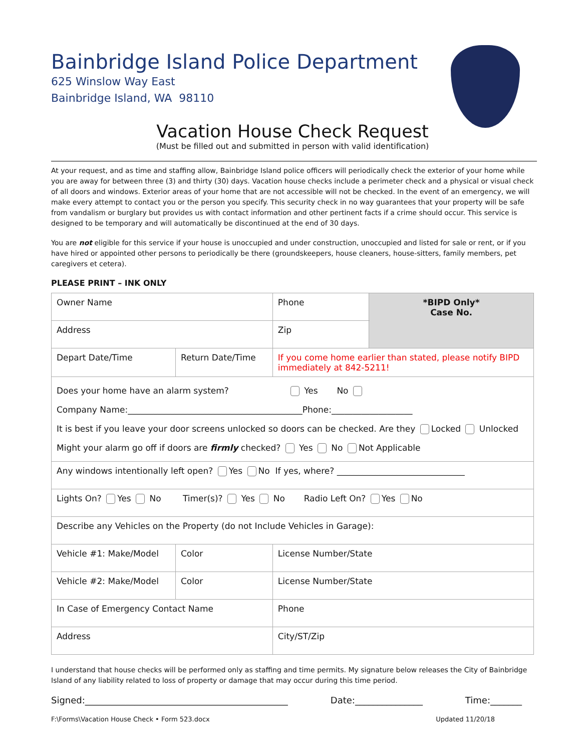Bainbridge Island Police Department
625 Winslow Way East
Bainbridge Island, WA 98110
Vacation House Check Request
(Must be filled out and submitted in person with valid identification)
At your request, and as time and staffing allow, Bainbridge Island police officers will periodically check the exterior of your home while you are away for between three (3) and thirty (30) days. Vacation house checks include a perimeter check and a physical or visual check of all doors and windows. Exterior areas of your home that are not accessible will not be checked. In the event of an emergency, we will make every attempt to contact you or the person you specify. This security check in no way guarantees that your property will be safe from vandalism or burglary but provides us with contact information and other pertinent facts if a crime should occur. This service is designed to be temporary and will automatically be discontinued at the end of 30 days.
You are not eligible for this service if your house is unoccupied and under construction, unoccupied and listed for sale or rent, or if you have hired or appointed other persons to periodically be there (groundskeepers, house cleaners, house-sitters, family members, pet caregivers et cetera).
PLEASE PRINT – INK ONLY
| Owner Name | | | Phone | *BIPD Only* Case No. |
| Address | | | Zip | |
| Depart Date/Time | Return Date/Time | | If you come home earlier than stated, please notify BIPD immediately at 842-5211! | |
| Does your home have an alarm system? Yes No Company Name:_________________________________________Phone:___________________ It is best if you leave your door screens unlocked so doors can be checked. Are they Locked Unlocked Might your alarm go off if doors are firmly checked? Yes No Not Applicable | | | | |
| Any windows intentionally left open? Yes No If yes, where? ______________________________ | | | | |
| Lights On? Yes No Timer(s)? Yes No Radio Left On? Yes No | | | | |
| Describe any Vehicles on the Property (do not Include Vehicles in Garage): | | | | |
| Vehicle #1: Make/Model | | Color | License Number/State | |
| Vehicle #2: Make/Model | | Color | License Number/State | |
| In Case of Emergency Contact Name | | | Phone | |
| Address | | | City/ST/Zip | |
I understand that house checks will be performed only as staffing and time permits. My signature below releases the City of Bainbridge Island of any liability related to loss of property or damage that may occur during this time period.
Signed:_____________________________________________ Date:_______________ Time:_______
F:\Forms\Vacation House Check • Form 523.docx Updated 11/20/18